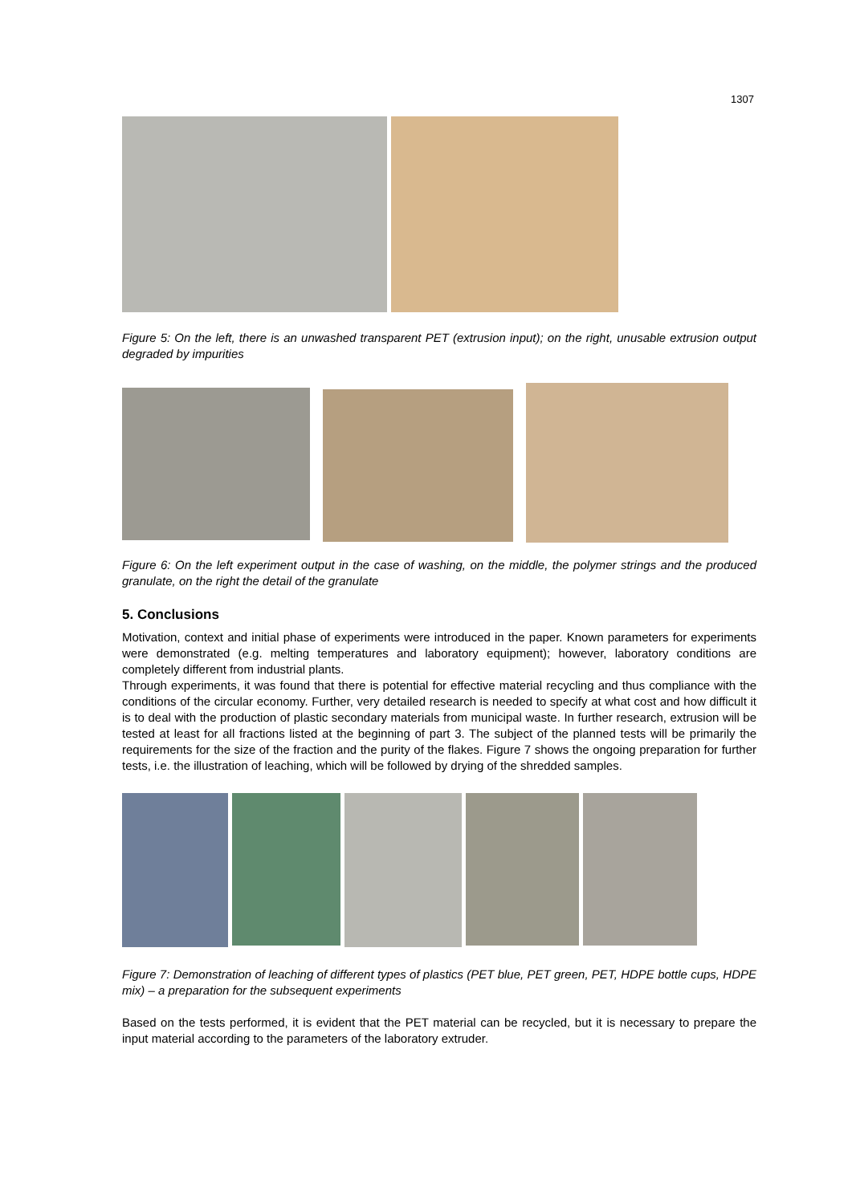1307
Figure 5: On the left, there is an unwashed transparent PET (extrusion input); on the right, unusable extrusion output degraded by impurities
Figure 6: On the left experiment output in the case of washing, on the middle, the polymer strings and the produced granulate, on the right the detail of the granulate
5. Conclusions
Motivation, context and initial phase of experiments were introduced in the paper. Known parameters for experiments were demonstrated (e.g. melting temperatures and laboratory equipment); however, laboratory conditions are completely different from industrial plants.
Through experiments, it was found that there is potential for effective material recycling and thus compliance with the conditions of the circular economy. Further, very detailed research is needed to specify at what cost and how difficult it is to deal with the production of plastic secondary materials from municipal waste. In further research, extrusion will be tested at least for all fractions listed at the beginning of part 3. The subject of the planned tests will be primarily the requirements for the size of the fraction and the purity of the flakes. Figure 7 shows the ongoing preparation for further tests, i.e. the illustration of leaching, which will be followed by drying of the shredded samples.
Figure 7: Demonstration of leaching of different types of plastics (PET blue, PET green, PET, HDPE bottle cups, HDPE mix) – a preparation for the subsequent experiments
Based on the tests performed, it is evident that the PET material can be recycled, but it is necessary to prepare the input material according to the parameters of the laboratory extruder.